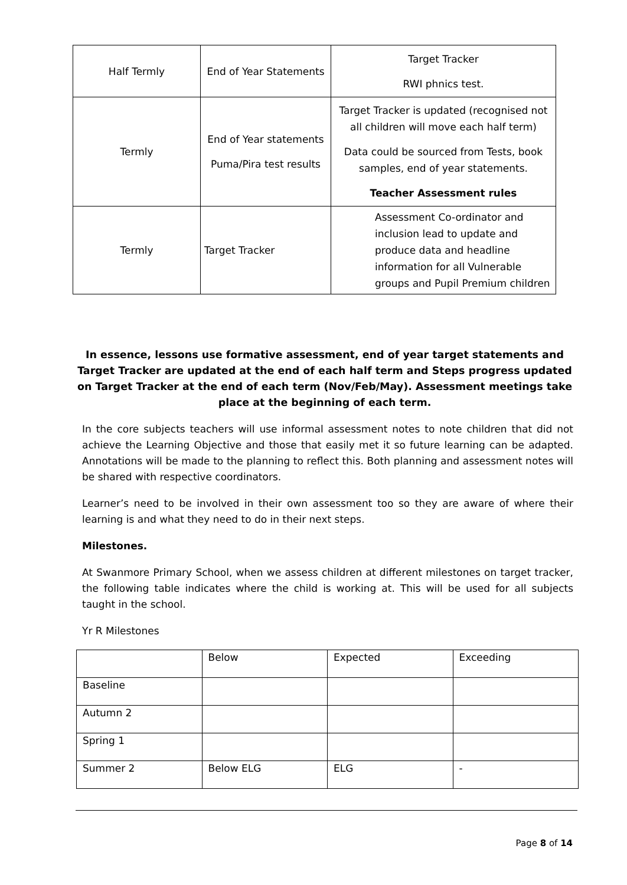| Half Termly | End of Year Statements | Target Tracker RWI phnics test. |
| Termly | End of Year statements Puma/Pira test results | Target Tracker is updated (recognised not all children will move each half term) Data could be sourced from Tests, book samples, end of year statements. Teacher Assessment rules |
| Termly | Target Tracker | Assessment Co-ordinator and inclusion lead to update and produce data and headline information for all Vulnerable groups and Pupil Premium children |
In essence, lessons use formative assessment, end of year target statements and Target Tracker are updated at the end of each half term and Steps progress updated on Target Tracker at the end of each term (Nov/Feb/May). Assessment meetings take place at the beginning of each term.
In the core subjects teachers will use informal assessment notes to note children that did not achieve the Learning Objective and those that easily met it so future learning can be adapted. Annotations will be made to the planning to reflect this. Both planning and assessment notes will be shared with respective coordinators.
Learner’s need to be involved in their own assessment too so they are aware of where their learning is and what they need to do in their next steps.
Milestones.
At Swanmore Primary School, when we assess children at different milestones on target tracker, the following table indicates where the child is working at. This will be used for all subjects taught in the school.
Yr R Milestones
| | Below | Expected | Exceeding |
| Baseline | | | |
| Autumn 2 | | | |
| Spring 1 | | | |
| Summer 2 | Below ELG | ELG | - |
Page 8 of 14